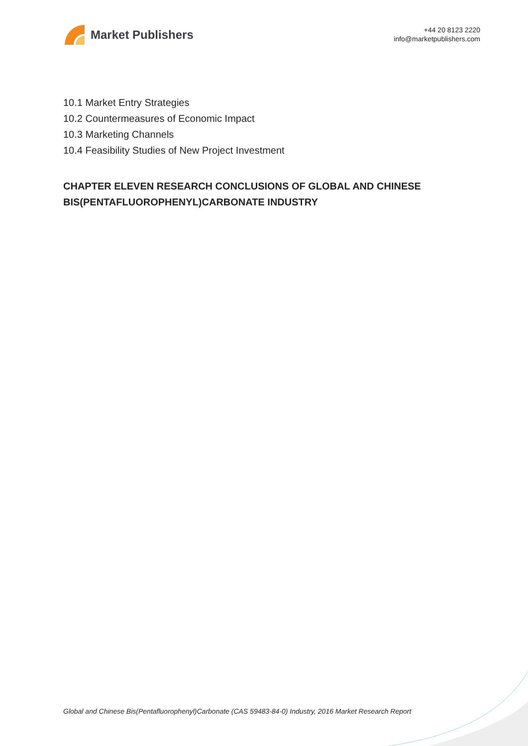Market Publishers
+44 20 8123 2220
info@marketpublishers.com
10.1 Market Entry Strategies
10.2 Countermeasures of Economic Impact
10.3 Marketing Channels
10.4 Feasibility Studies of New Project Investment
CHAPTER ELEVEN RESEARCH CONCLUSIONS OF GLOBAL AND CHINESE BIS(PENTAFLUOROPHENYL)CARBONATE INDUSTRY
Global and Chinese Bis(Pentafluorophenyl)Carbonate (CAS 59483-84-0) Industry, 2016 Market Research Report